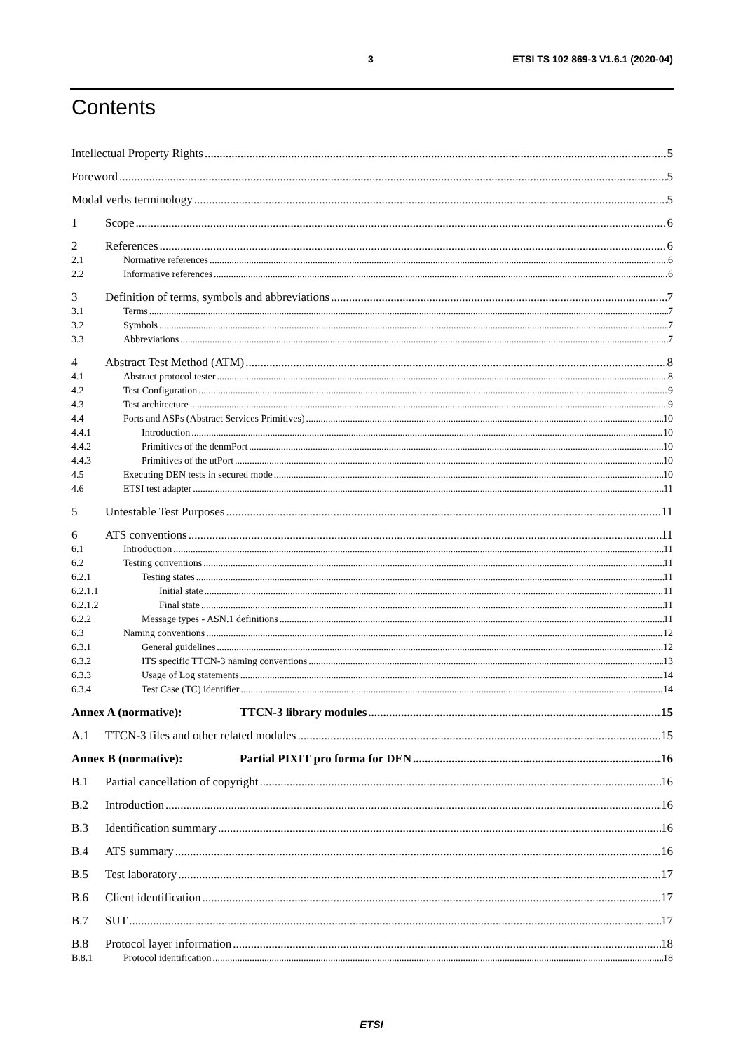3 ETSI TS 102 869-3 V1.6.1 (2020-04)
Contents
Intellectual Property Rights 5
Foreword 5
Modal verbs terminology 5
1 Scope 6
2 References 6
2.1 Normative references 6
2.2 Informative references 6
3 Definition of terms, symbols and abbreviations 7
3.1 Terms 7
3.2 Symbols 7
3.3 Abbreviations 7
4 Abstract Test Method (ATM) 8
4.1 Abstract protocol tester 8
4.2 Test Configuration 9
4.3 Test architecture 9
4.4 Ports and ASPs (Abstract Services Primitives) 10
4.4.1 Introduction 10
4.4.2 Primitives of the denmPort 10
4.4.3 Primitives of the utPort 10
4.5 Executing DEN tests in secured mode 10
4.6 ETSI test adapter 11
5 Untestable Test Purposes 11
6 ATS conventions 11
6.1 Introduction 11
6.2 Testing conventions 11
6.2.1 Testing states 11
6.2.1.1 Initial state 11
6.2.1.2 Final state 11
6.2.2 Message types - ASN.1 definitions 11
6.3 Naming conventions 12
6.3.1 General guidelines 12
6.3.2 ITS specific TTCN-3 naming conventions 13
6.3.3 Usage of Log statements 14
6.3.4 Test Case (TC) identifier 14
Annex A (normative): TTCN-3 library modules 15
A.1 TTCN-3 files and other related modules 15
Annex B (normative): Partial PIXIT pro forma for DEN 16
B.1 Partial cancellation of copyright 16
B.2 Introduction 16
B.3 Identification summary 16
B.4 ATS summary 16
B.5 Test laboratory 17
B.6 Client identification 17
B.7 SUT 17
B.8 Protocol layer information 18
B.8.1 Protocol identification 18
ETSI